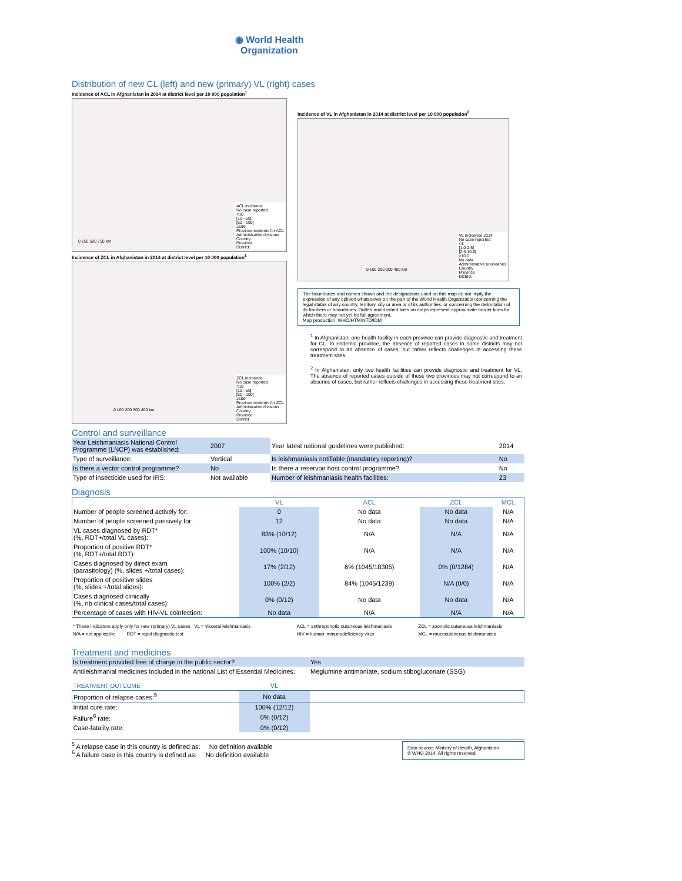◉ World Health
Organization
Distribution of new CL (left) and new (primary) VL (right) cases
Incidence of ACL in Afghanistan in 2014 at district level per 10 000 population<sup>1</sup>
ACL incidence
No case reported
<10
[10 - 50[
[50 - 100[
≥100
Province endemic for ACL
Administrative divisions
Country
Province
District
0 250 500 750 km
Incidence of ZCL in Afghanistan in 2014 at district level per 10 000 population<sup>1</sup>
ZCL incidence
No case reported
<10
[10 - 50[
[50 - 100[
≥100
Province endemic for ZCL
Administrative divisions
Country
Province
District
0 100 200 300 400 km
Incidence of VL in Afghanistan in 2014 at district level per 10 000 population<sup>2</sup>
VL incidence 2014
No case reported
<1
[1.0-2.5[
[2.5-10.0[
≥10.0
No data
Administrative boundaries
Country
Province
District
0 100 200 300 400 km
The boundaries and names shown and the designations used on this map do not imply the expression of any opinion whatsoever on the part of the World Health Organization concerning the legal status of any country, territory, city or area or of its authorities, or concerning the delimitation of its frontiers or boundaries. Dotted and dashed lines on maps represent approximate border lines for which there may not yet be full agreement.
Map production: WHO/HTM/NTD/IDM
<sup>1</sup> In Afghanistan, one health facility in each province can provide diagnostic and treatment for CL. In endemic province, the absence of reported cases in some districts may not correspond to an absence of cases, but rather reflects challenges in accessing these treatment sites.
<sup>2</sup> In Afghanistan, only two health facilities can provide diagnostic and treatment for VL. The absence of reported cases outside of these two provinces may not correspond to an absence of cases, but rather reflects challenges in accessing these treatment sites.
Control and surveillance
| Year Leishmaniasis National Control Programme (LNCP) was established: | 2007 | Year latest national guidelines were published: | 2014 |
| Type of surveillance: | Vertical | Is leishmaniasis notifiable (mandatory reporting)? | No |
| Is there a vector control programme? | No | Is there a reservoir host control programme? | No |
| Type of insecticide used for IRS: | Not available | Number of leishmaniasis health facilities: | 23 |
Diagnosis
| | VL | ACL | ZCL | MCL |
| --- | --- | --- | --- | --- |
| Number of people screened actively for: | 0 | No data | No data | N/A |
| Number of people screened passively for: | 12 | No data | No data | N/A |
| VL cases diagnosed by RDT* (%, RDT+/total VL cases): | 83% (10/12) | N/A | N/A | N/A |
| Proportion of positive RDT* (%, RDT+/total RDT): | 100% (10/10) | N/A | N/A | N/A |
| Cases diagnosed by direct exam (parasitology) (%, slides +/total cases): | 17% (2/12) | 6% (1045/18305) | 0% (0/1284) | N/A |
| Proportion of positive slides (%, slides +/total slides): | 100% (2/2) | 84% (1045/1239) | N/A (0/0) | N/A |
| Cases diagnosed clinically (%, nb clinical cases/total cases): | 0% (0/12) | No data | No data | N/A |
| Percentage of cases with HIV-VL coinfection: | No data | N/A | N/A | N/A |
| * These indicators apply only for new (primary) VL cases VL = visceral leishmaniasis | ACL = anthroponotic cutaneous leishmaniasis | ZCL = zoonotic cutaneous leishmaniasis |
| N/A = not applicable RDT = rapid diagnostic test | HIV = human immunodeficiency virus | MCL = mucocutaneous leishmaniasis |
Treatment and medicines
| Is treatment provided free of charge in the public sector? | Yes |
| Antileishmanial medicines included in the national List of Essential Medicines: | Meglumine antimoniate, sodium stibogluconate (SSG) |
| TREATMENT OUTCOME | VL | |
| --- | --- | --- |
| Proportion of relapse cases:<sup>5</sup> | No data | |
| Initial cure rate: | 100% (12/12) | |
| Failure<sup>6</sup> rate: | 0% (0/12) | |
| Case-fatality rate: | 0% (0/12) | |
<sup>5</sup> A relapse case in this country is defined as: No definition available
<sup>6</sup> A failure case in this country is defined as: No definition available
Data source: Ministry of Health, Afghanistan
© WHO 2014. All rights reserved.